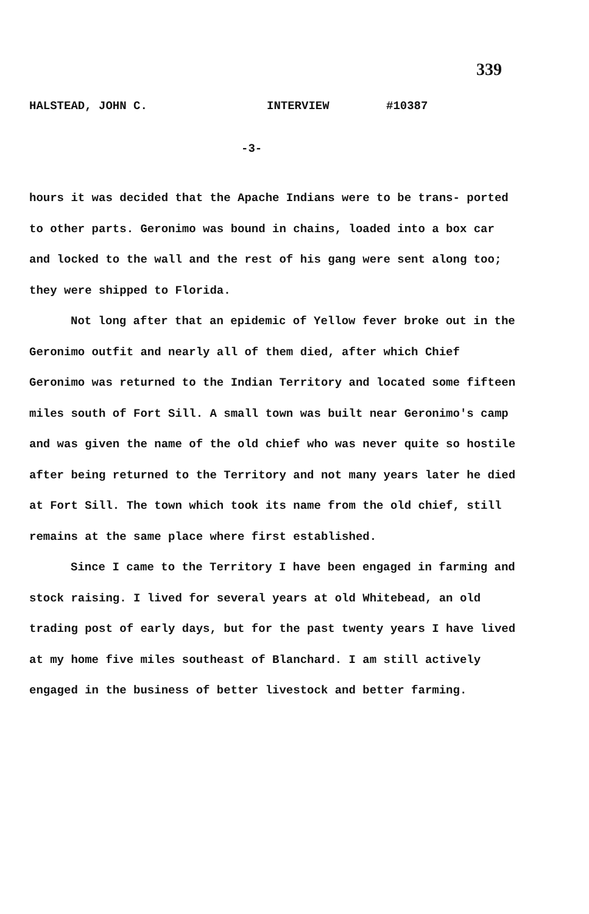339
HALSTEAD, JOHN C. INTERVIEW #10387
-3-
hours it was decided that the Apache Indians were to be trans- ported to other parts. Geronimo was bound in chains, loaded into a box car and locked to the wall and the rest of his gang were sent along too; they were shipped to Florida.
Not long after that an epidemic of Yellow fever broke out in the Geronimo outfit and nearly all of them died, after which Chief Geronimo was returned to the Indian Territory and located some fifteen miles south of Fort Sill. A small town was built near Geronimo's camp and was given the name of the old chief who was never quite so hostile after being returned to the Territory and not many years later he died at Fort Sill. The town which took its name from the old chief, still remains at the same place where first established.
Since I came to the Territory I have been engaged in farming and stock raising. I lived for several years at old Whitebead, an old trading post of early days, but for the past twenty years I have lived at my home five miles southeast of Blanchard. I am still actively engaged in the business of better livestock and better farming.